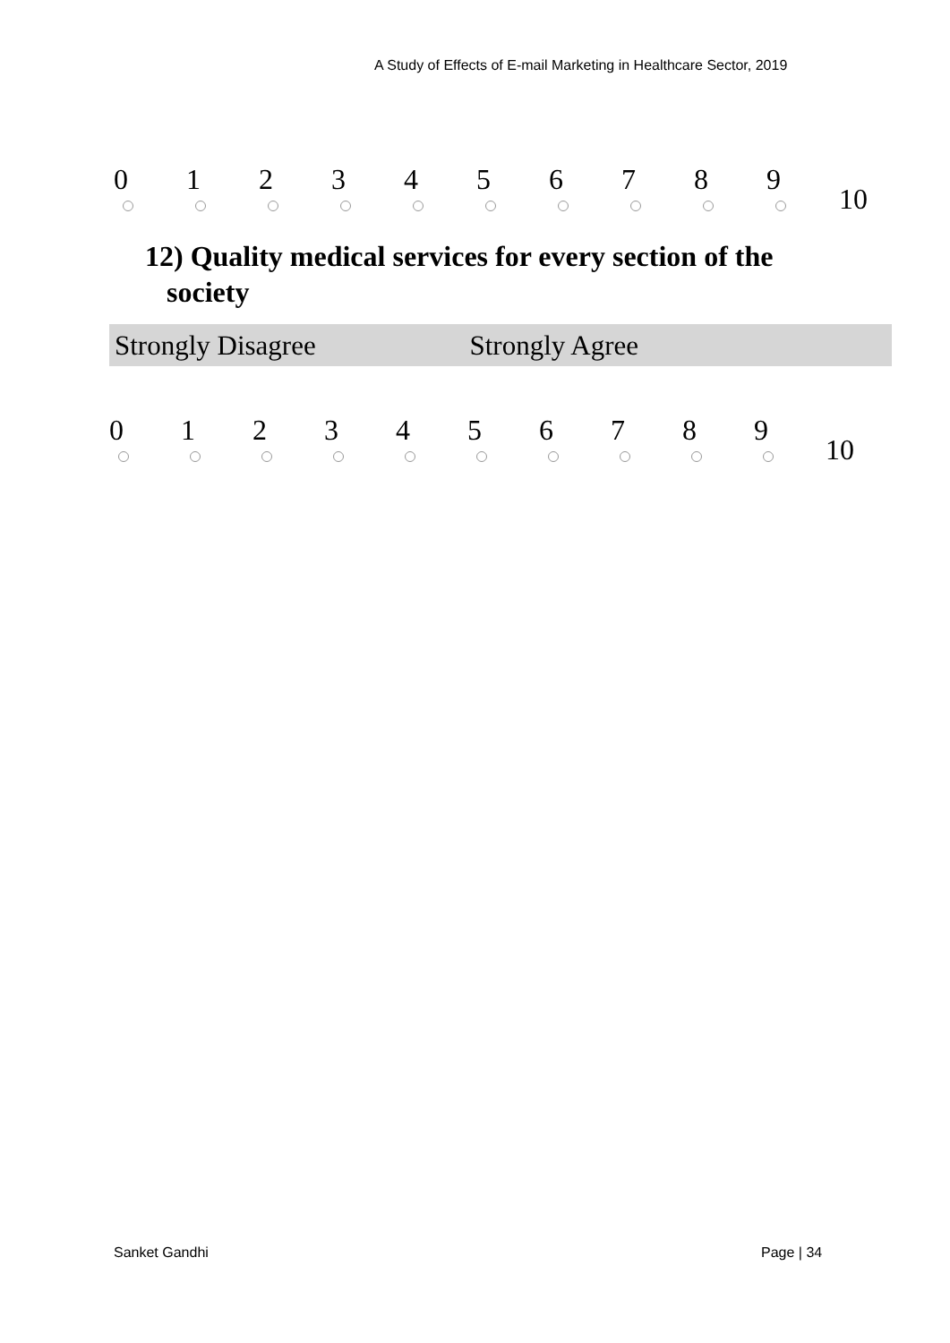A Study of Effects of E-mail Marketing in Healthcare Sector, 2019
0 1 2 3 4 5 6 7 8 9
10
12) Quality medical services for every section of the
society
Strongly Disagree Strongly Agree
0 1 2 3 4 5 6 7 8 9
10
Sanket Gandhi Page | 34